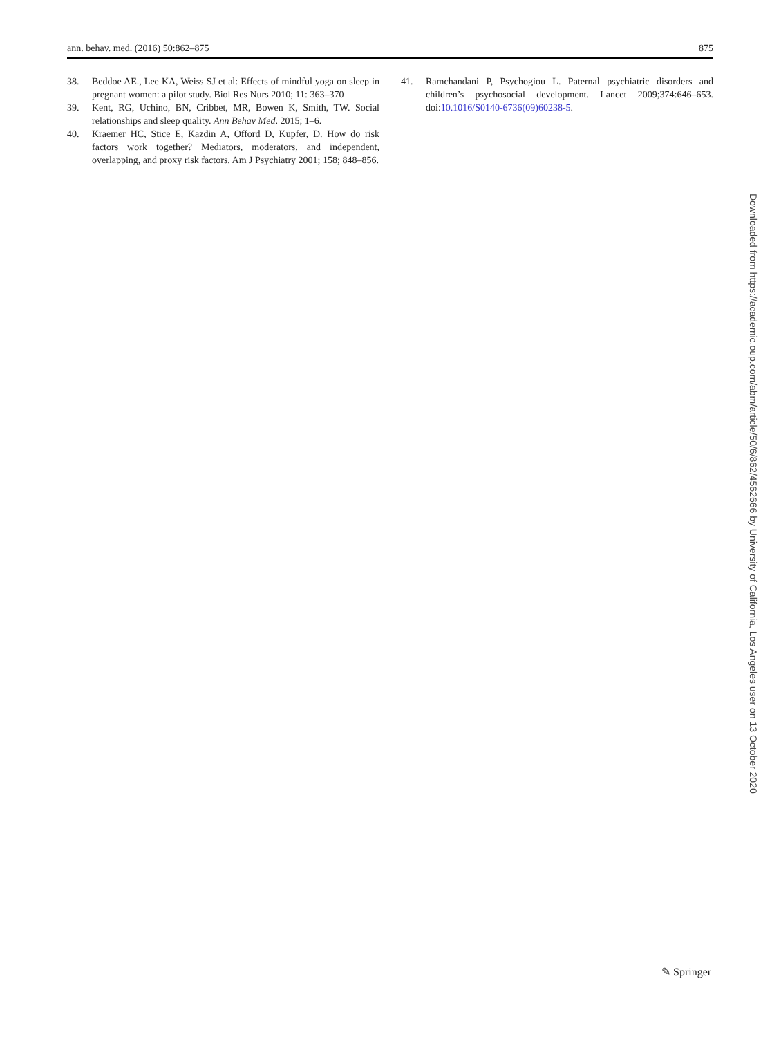ann. behav. med. (2016) 50:862–875 875
38. Beddoe AE., Lee KA, Weiss SJ et al: Effects of mindful yoga on sleep in pregnant women: a pilot study. Biol Res Nurs 2010; 11: 363–370
39. Kent, RG, Uchino, BN, Cribbet, MR, Bowen K, Smith, TW. Social relationships and sleep quality. Ann Behav Med. 2015; 1–6.
40. Kraemer HC, Stice E, Kazdin A, Offord D, Kupfer, D. How do risk factors work together? Mediators, moderators, and independent, overlapping, and proxy risk factors. Am J Psychiatry 2001; 158; 848–856.
41. Ramchandani P, Psychogiou L. Paternal psychiatric disorders and children’s psychosocial development. Lancet 2009;374:646–653. doi:10.1016/S0140-6736(09)60238-5.
Downloaded from https://academic.oup.com/abm/article/50/6/862/4562666 by University of California, Los Angeles user on 13 October 2020
✎ Springer